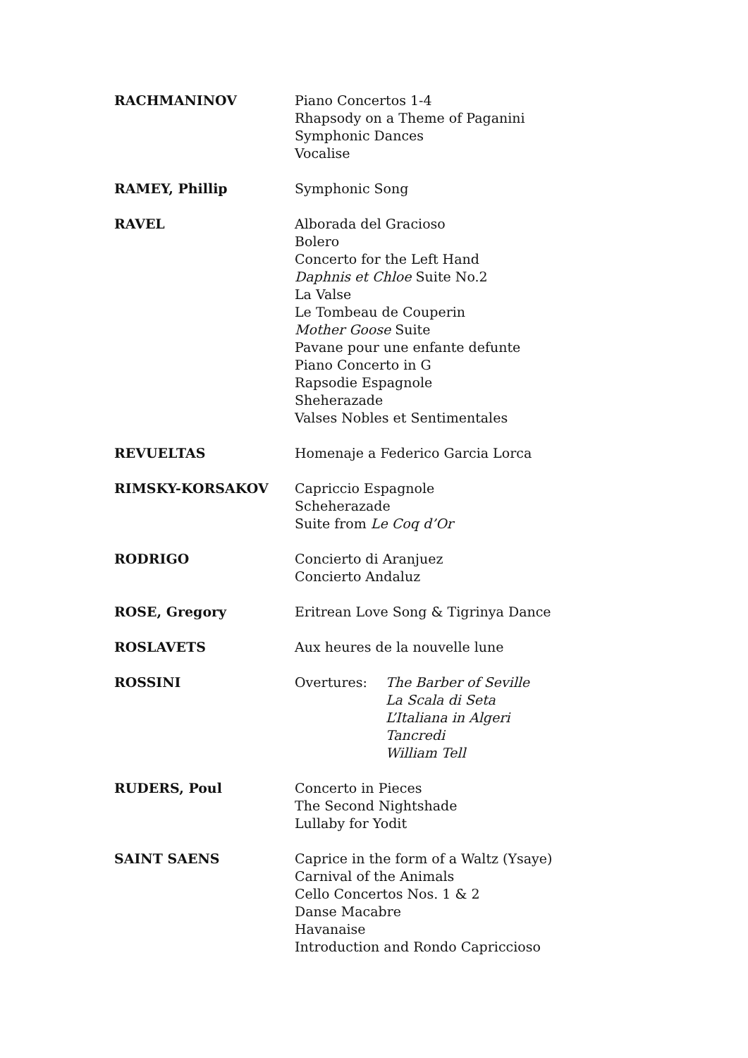RACHMANINOV Piano Concertos 1-4
Rhapsody on a Theme of Paganini
Symphonic Dances
Vocalise
RAMEY, Phillip Symphonic Song
RAVEL Alborada del Gracioso
Bolero
Concerto for the Left Hand
Daphnis et Chloe Suite No.2
La Valse
Le Tombeau de Couperin
Mother Goose Suite
Pavane pour une enfante defunte
Piano Concerto in G
Rapsodie Espagnole
Sheherazade
Valses Nobles et Sentimentales
REVUELTAS Homenaje a Federico Garcia Lorca
RIMSKY-KORSAKOV Capriccio Espagnole
Scheherazade
Suite from Le Coq d’Or
RODRIGO Concierto di Aranjuez
Concierto Andaluz
ROSE, Gregory Eritrean Love Song & Tigrinya Dance
ROSLAVETS Aux heures de la nouvelle lune
ROSSINI Overtures: The Barber of Seville
La Scala di Seta
L’Italiana in Algeri
Tancredi
William Tell
RUDERS, Poul Concerto in Pieces
The Second Nightshade
Lullaby for Yodit
SAINT SAENS Caprice in the form of a Waltz (Ysaye)
Carnival of the Animals
Cello Concertos Nos. 1 & 2
Danse Macabre
Havanaise
Introduction and Rondo Capriccioso